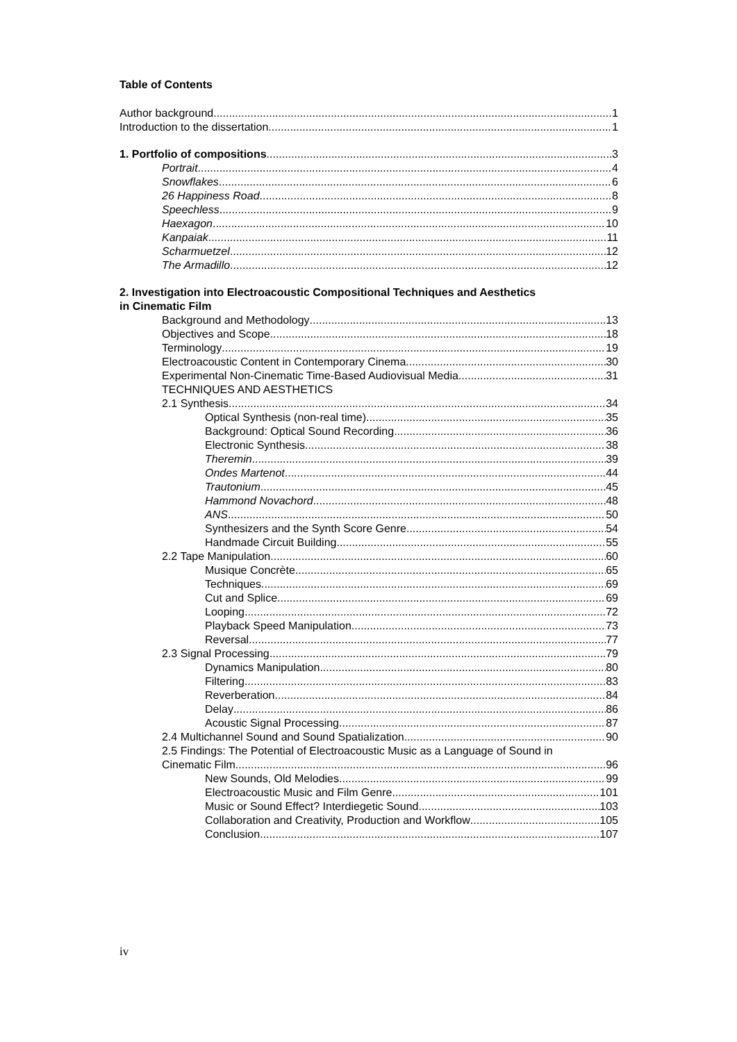Table of Contents
Author background 1
Introduction to the dissertation 1
1. Portfolio of compositions 3
Portrait 4
Snowflakes 6
26 Happiness Road 8
Speechless 9
Haexagon 10
Kanpaiak 11
Scharmuetzel 12
The Armadillo 12
2. Investigation into Electroacoustic Compositional Techniques and Aesthetics
in Cinematic Film
Background and Methodology 13
Objectives and Scope 18
Terminology 19
Electroacoustic Content in Contemporary Cinema 30
Experimental Non-Cinematic Time-Based Audiovisual Media 31
TECHNIQUES AND AESTHETICS
2.1 Synthesis 34
Optical Synthesis (non-real time) 35
Background: Optical Sound Recording 36
Electronic Synthesis 38
Theremin 39
Ondes Martenot 44
Trautonium 45
Hammond Novachord 48
ANS 50
Synthesizers and the Synth Score Genre 54
Handmade Circuit Building 55
2.2 Tape Manipulation 60
Musique Concrète 65
Techniques 69
Cut and Splice 69
Looping 72
Playback Speed Manipulation 73
Reversal 77
2.3 Signal Processing 79
Dynamics Manipulation 80
Filtering 83
Reverberation 84
Delay 86
Acoustic Signal Processing 87
2.4 Multichannel Sound and Sound Spatialization 90
2.5 Findings: The Potential of Electroacoustic Music as a Language of Sound in
Cinematic Film 96
New Sounds, Old Melodies 99
Electroacoustic Music and Film Genre 101
Music or Sound Effect? Interdiegetic Sound 103
Collaboration and Creativity, Production and Workflow 105
Conclusion 107
iv